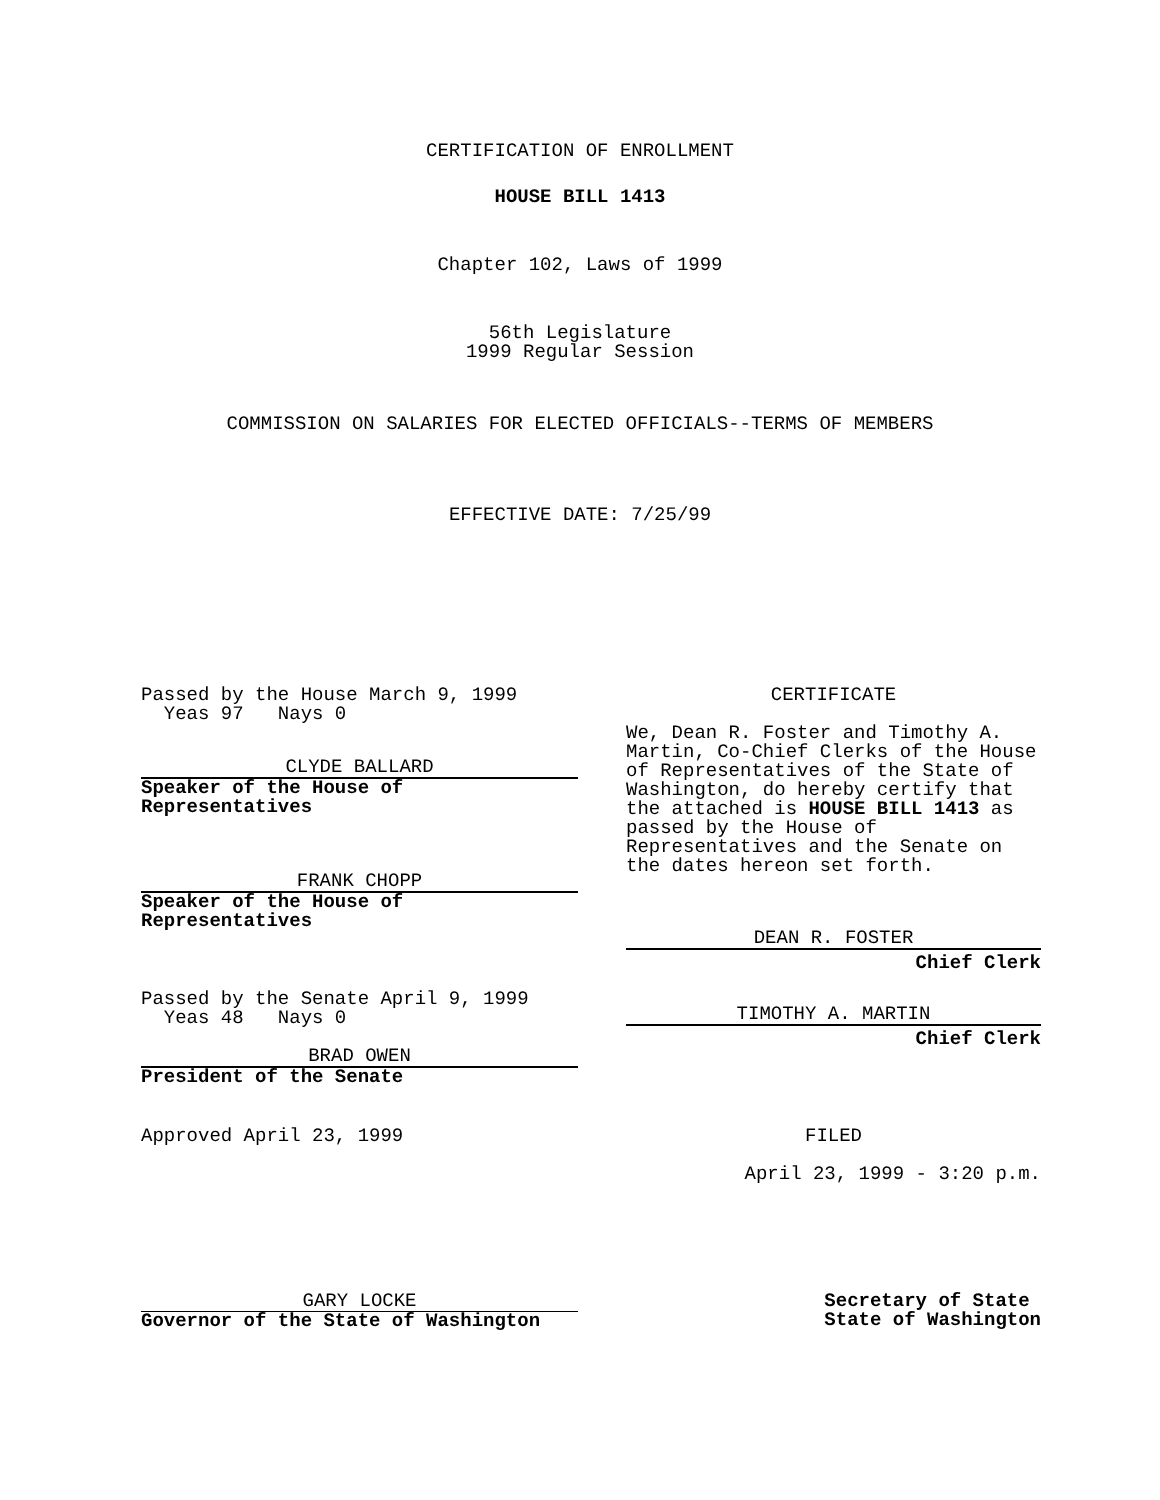CERTIFICATION OF ENROLLMENT
HOUSE BILL 1413
Chapter 102, Laws of 1999
56th Legislature
1999 Regular Session
COMMISSION ON SALARIES FOR ELECTED OFFICIALS--TERMS OF MEMBERS
EFFECTIVE DATE: 7/25/99
Passed by the House March 9, 1999
Yeas 97 Nays 0
CLYDE BALLARD
Speaker of the House of
Representatives
FRANK CHOPP
Speaker of the House of
Representatives
Passed by the Senate April 9, 1999
Yeas 48 Nays 0
BRAD OWEN
President of the Senate
Approved April 23, 1999
GARY LOCKE
Governor of the State of Washington
CERTIFICATE
We, Dean R. Foster and Timothy A. Martin, Co-Chief Clerks of the House of Representatives of the State of Washington, do hereby certify that the attached is HOUSE BILL 1413 as passed by the House of Representatives and the Senate on the dates hereon set forth.
DEAN R. FOSTER
Chief Clerk
TIMOTHY A. MARTIN
Chief Clerk
FILED
April 23, 1999 - 3:20 p.m.
Secretary of State
State of Washington